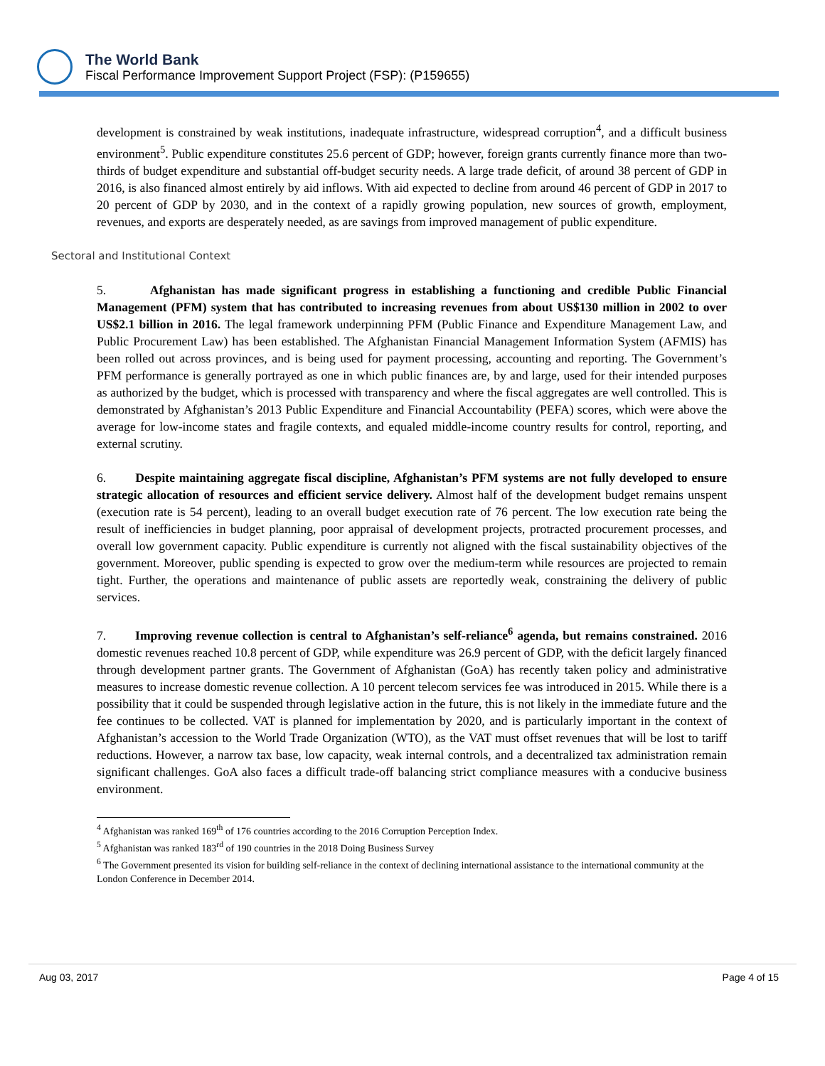The World Bank
Fiscal Performance Improvement Support Project (FSP): (P159655)
development is constrained by weak institutions, inadequate infrastructure, widespread corruption<sup>4</sup>, and a difficult business environment<sup>5</sup>. Public expenditure constitutes 25.6 percent of GDP; however, foreign grants currently finance more than two-thirds of budget expenditure and substantial off-budget security needs. A large trade deficit, of around 38 percent of GDP in 2016, is also financed almost entirely by aid inflows. With aid expected to decline from around 46 percent of GDP in 2017 to 20 percent of GDP by 2030, and in the context of a rapidly growing population, new sources of growth, employment, revenues, and exports are desperately needed, as are savings from improved management of public expenditure.
Sectoral and Institutional Context
5. Afghanistan has made significant progress in establishing a functioning and credible Public Financial Management (PFM) system that has contributed to increasing revenues from about US$130 million in 2002 to over US$2.1 billion in 2016. The legal framework underpinning PFM (Public Finance and Expenditure Management Law, and Public Procurement Law) has been established. The Afghanistan Financial Management Information System (AFMIS) has been rolled out across provinces, and is being used for payment processing, accounting and reporting. The Government’s PFM performance is generally portrayed as one in which public finances are, by and large, used for their intended purposes as authorized by the budget, which is processed with transparency and where the fiscal aggregates are well controlled. This is demonstrated by Afghanistan’s 2013 Public Expenditure and Financial Accountability (PEFA) scores, which were above the average for low-income states and fragile contexts, and equaled middle-income country results for control, reporting, and external scrutiny.
6. Despite maintaining aggregate fiscal discipline, Afghanistan’s PFM systems are not fully developed to ensure strategic allocation of resources and efficient service delivery. Almost half of the development budget remains unspent (execution rate is 54 percent), leading to an overall budget execution rate of 76 percent. The low execution rate being the result of inefficiencies in budget planning, poor appraisal of development projects, protracted procurement processes, and overall low government capacity. Public expenditure is currently not aligned with the fiscal sustainability objectives of the government. Moreover, public spending is expected to grow over the medium-term while resources are projected to remain tight. Further, the operations and maintenance of public assets are reportedly weak, constraining the delivery of public services.
7. Improving revenue collection is central to Afghanistan’s self-reliance<sup>6</sup> agenda, but remains constrained. 2016 domestic revenues reached 10.8 percent of GDP, while expenditure was 26.9 percent of GDP, with the deficit largely financed through development partner grants. The Government of Afghanistan (GoA) has recently taken policy and administrative measures to increase domestic revenue collection. A 10 percent telecom services fee was introduced in 2015. While there is a possibility that it could be suspended through legislative action in the future, this is not likely in the immediate future and the fee continues to be collected. VAT is planned for implementation by 2020, and is particularly important in the context of Afghanistan’s accession to the World Trade Organization (WTO), as the VAT must offset revenues that will be lost to tariff reductions. However, a narrow tax base, low capacity, weak internal controls, and a decentralized tax administration remain significant challenges. GoA also faces a difficult trade-off balancing strict compliance measures with a conducive business environment.
<sup>4</sup> Afghanistan was ranked 169<sup>th</sup> of 176 countries according to the 2016 Corruption Perception Index.
<sup>5</sup> Afghanistan was ranked 183<sup>rd</sup> of 190 countries in the 2018 Doing Business Survey
<sup>6</sup> The Government presented its vision for building self-reliance in the context of declining international assistance to the international community at the London Conference in December 2014.
Aug 03, 2017 Page 4 of 15